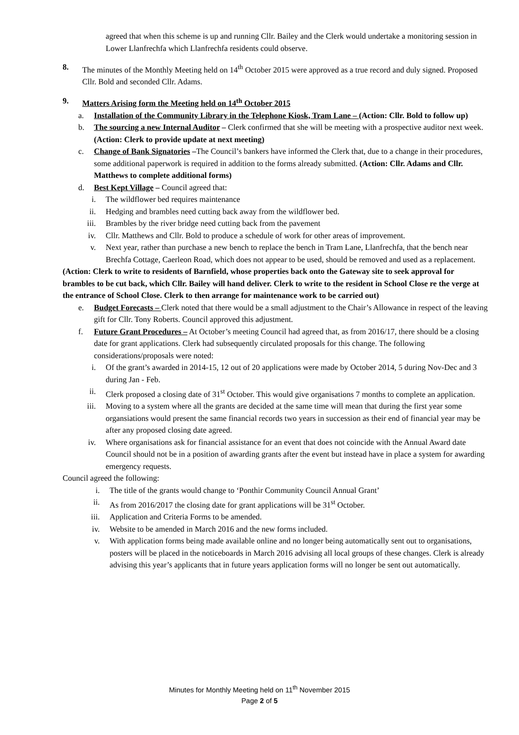agreed that when this scheme is up and running Cllr. Bailey and the Clerk would undertake a monitoring session in Lower Llanfrechfa which Llanfrechfa residents could observe.
8. The minutes of the Monthly Meeting held on 14<sup>th</sup> October 2015 were approved as a true record and duly signed. Proposed Cllr. Bold and seconded Cllr. Adams.
9. Matters Arising form the Meeting held on 14<sup>th</sup> October 2015
a. Installation of the Community Library in the Telephone Kiosk, Tram Lane – (Action: Cllr. Bold to follow up)
b. The sourcing a new Internal Auditor – Clerk confirmed that she will be meeting with a prospective auditor next week. (Action: Clerk to provide update at next meeting)
c. Change of Bank Signatories –The Council’s bankers have informed the Clerk that, due to a change in their procedures, some additional paperwork is required in addition to the forms already submitted. (Action: Cllr. Adams and Cllr. Matthews to complete additional forms)
d. Best Kept Village – Council agreed that:
i. The wildflower bed requires maintenance
ii. Hedging and brambles need cutting back away from the wildflower bed.
iii. Brambles by the river bridge need cutting back from the pavement
iv. Cllr. Matthews and Cllr. Bold to produce a schedule of work for other areas of improvement.
v. Next year, rather than purchase a new bench to replace the bench in Tram Lane, Llanfrechfa, that the bench near Brechfa Cottage, Caerleon Road, which does not appear to be used, should be removed and used as a replacement.
(Action: Clerk to write to residents of Barnfield, whose properties back onto the Gateway site to seek approval for brambles to be cut back, which Cllr. Bailey will hand deliver. Clerk to write to the resident in School Close re the verge at the entrance of School Close. Clerk to then arrange for maintenance work to be carried out)
e. Budget Forecasts – Clerk noted that there would be a small adjustment to the Chair’s Allowance in respect of the leaving gift for Cllr. Tony Roberts. Council approved this adjustment.
f. Future Grant Procedures – At October’s meeting Council had agreed that, as from 2016/17, there should be a closing date for grant applications. Clerk had subsequently circulated proposals for this change. The following considerations/proposals were noted:
i. Of the grant’s awarded in 2014-15, 12 out of 20 applications were made by October 2014, 5 during Nov-Dec and 3 during Jan - Feb.
ii. Clerk proposed a closing date of 31<sup>st</sup> October. This would give organisations 7 months to complete an application.
iii. Moving to a system where all the grants are decided at the same time will mean that during the first year some organsiations would present the same financial records two years in succession as their end of financial year may be after any proposed closing date agreed.
iv. Where organisations ask for financial assistance for an event that does not coincide with the Annual Award date Council should not be in a position of awarding grants after the event but instead have in place a system for awarding emergency requests.
Council agreed the following:
i. The title of the grants would change to ‘Ponthir Community Council Annual Grant’
ii. As from 2016/2017 the closing date for grant applications will be 31<sup>st</sup> October.
iii. Application and Criteria Forms to be amended.
iv. Website to be amended in March 2016 and the new forms included.
v. With application forms being made available online and no longer being automatically sent out to organisations, posters will be placed in the noticeboards in March 2016 advising all local groups of these changes. Clerk is already advising this year’s applicants that in future years application forms will no longer be sent out automatically.
Minutes for Monthly Meeting held on 11<sup>th</sup> November 2015
Page 2 of 5